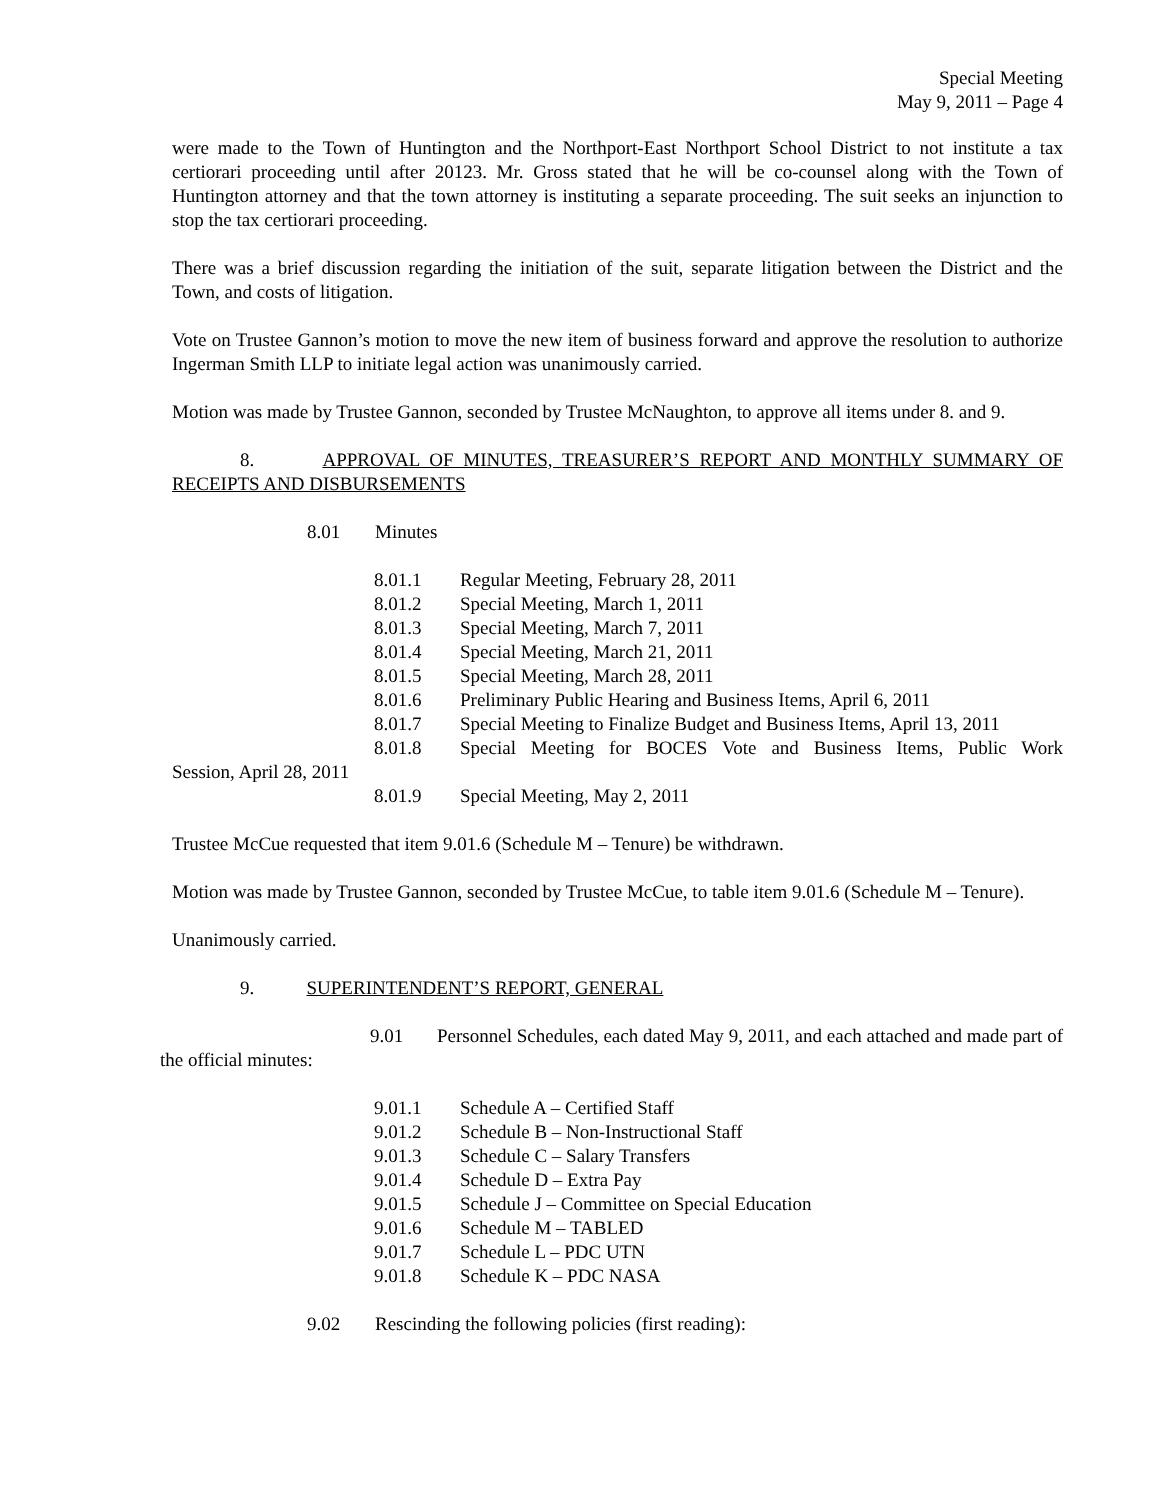Special Meeting
May 9, 2011 – Page 4
were made to the Town of Huntington and the Northport-East Northport School District to not institute a tax certiorari proceeding until after 20123. Mr. Gross stated that he will be co-counsel along with the Town of Huntington attorney and that the town attorney is instituting a separate proceeding. The suit seeks an injunction to stop the tax certiorari proceeding.
There was a brief discussion regarding the initiation of the suit, separate litigation between the District and the Town, and costs of litigation.
Vote on Trustee Gannon’s motion to move the new item of business forward and approve the resolution to authorize Ingerman Smith LLP to initiate legal action was unanimously carried.
Motion was made by Trustee Gannon, seconded by Trustee McNaughton, to approve all items under 8. and 9.
8. APPROVAL OF MINUTES, TREASURER’S REPORT AND MONTHLY SUMMARY OF RECEIPTS AND DISBURSEMENTS
8.01 Minutes
8.01.1 Regular Meeting, February 28, 2011
8.01.2 Special Meeting, March 1, 2011
8.01.3 Special Meeting, March 7, 2011
8.01.4 Special Meeting, March 21, 2011
8.01.5 Special Meeting, March 28, 2011
8.01.6 Preliminary Public Hearing and Business Items, April 6, 2011
8.01.7 Special Meeting to Finalize Budget and Business Items, April 13, 2011
8.01.8 Special Meeting for BOCES Vote and Business Items, Public Work
Session, April 28, 2011
8.01.9 Special Meeting, May 2, 2011
Trustee McCue requested that item 9.01.6 (Schedule M – Tenure) be withdrawn.
Motion was made by Trustee Gannon, seconded by Trustee McCue, to table item 9.01.6 (Schedule M – Tenure).
Unanimously carried.
9. SUPERINTENDENT’S REPORT, GENERAL
9.01 Personnel Schedules, each dated May 9, 2011, and each attached and made part of the official minutes:
9.01.1 Schedule A – Certified Staff
9.01.2 Schedule B – Non-Instructional Staff
9.01.3 Schedule C – Salary Transfers
9.01.4 Schedule D – Extra Pay
9.01.5 Schedule J – Committee on Special Education
9.01.6 Schedule M – TABLED
9.01.7 Schedule L – PDC UTN
9.01.8 Schedule K – PDC NASA
9.02 Rescinding the following policies (first reading):